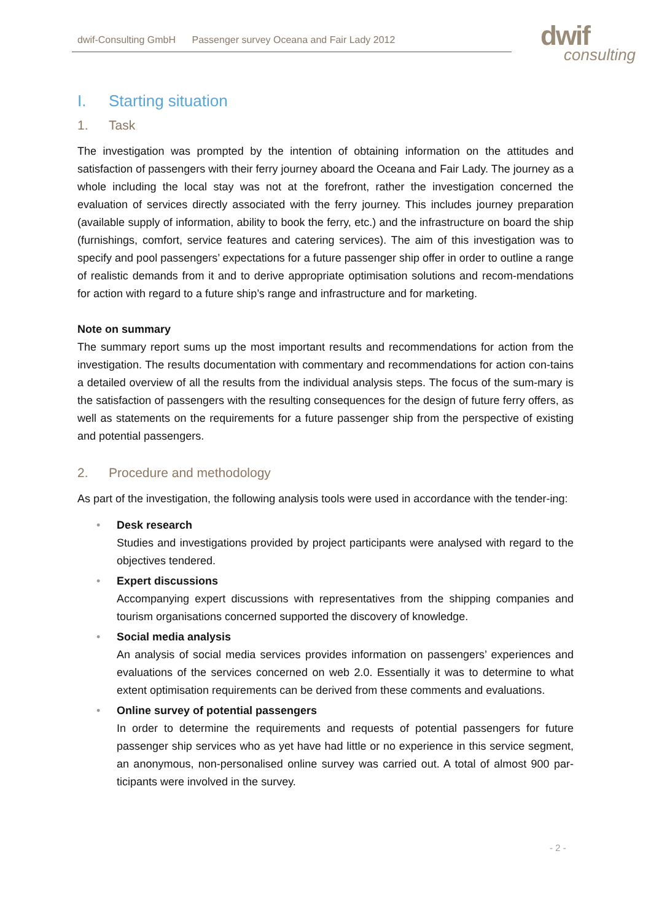dwif-Consulting GmbH Passenger survey Oceana and Fair Lady 2012
dwif
consulting
I. Starting situation
1. Task
The investigation was prompted by the intention of obtaining information on the attitudes and satisfaction of passengers with their ferry journey aboard the Oceana and Fair Lady. The journey as a whole including the local stay was not at the forefront, rather the investigation concerned the evaluation of services directly associated with the ferry journey. This includes journey preparation (available supply of information, ability to book the ferry, etc.) and the infrastructure on board the ship (furnishings, comfort, service features and catering services). The aim of this investigation was to specify and pool passengers’ expectations for a future passenger ship offer in order to outline a range of realistic demands from it and to derive appropriate optimisation solutions and recom-mendations for action with regard to a future ship’s range and infrastructure and for marketing.
Note on summary
The summary report sums up the most important results and recommendations for action from the investigation. The results documentation with commentary and recommendations for action con-tains a detailed overview of all the results from the individual analysis steps. The focus of the sum-mary is the satisfaction of passengers with the resulting consequences for the design of future ferry offers, as well as statements on the requirements for a future passenger ship from the perspective of existing and potential passengers.
2. Procedure and methodology
As part of the investigation, the following analysis tools were used in accordance with the tender-ing:
• Desk research
Studies and investigations provided by project participants were analysed with regard to the objectives tendered.
• Expert discussions
Accompanying expert discussions with representatives from the shipping companies and tourism organisations concerned supported the discovery of knowledge.
• Social media analysis
An analysis of social media services provides information on passengers’ experiences and evaluations of the services concerned on web 2.0. Essentially it was to determine to what extent optimisation requirements can be derived from these comments and evaluations.
• Online survey of potential passengers
In order to determine the requirements and requests of potential passengers for future passenger ship services who as yet have had little or no experience in this service segment, an anonymous, non-personalised online survey was carried out. A total of almost 900 par-ticipants were involved in the survey.
- 2 -